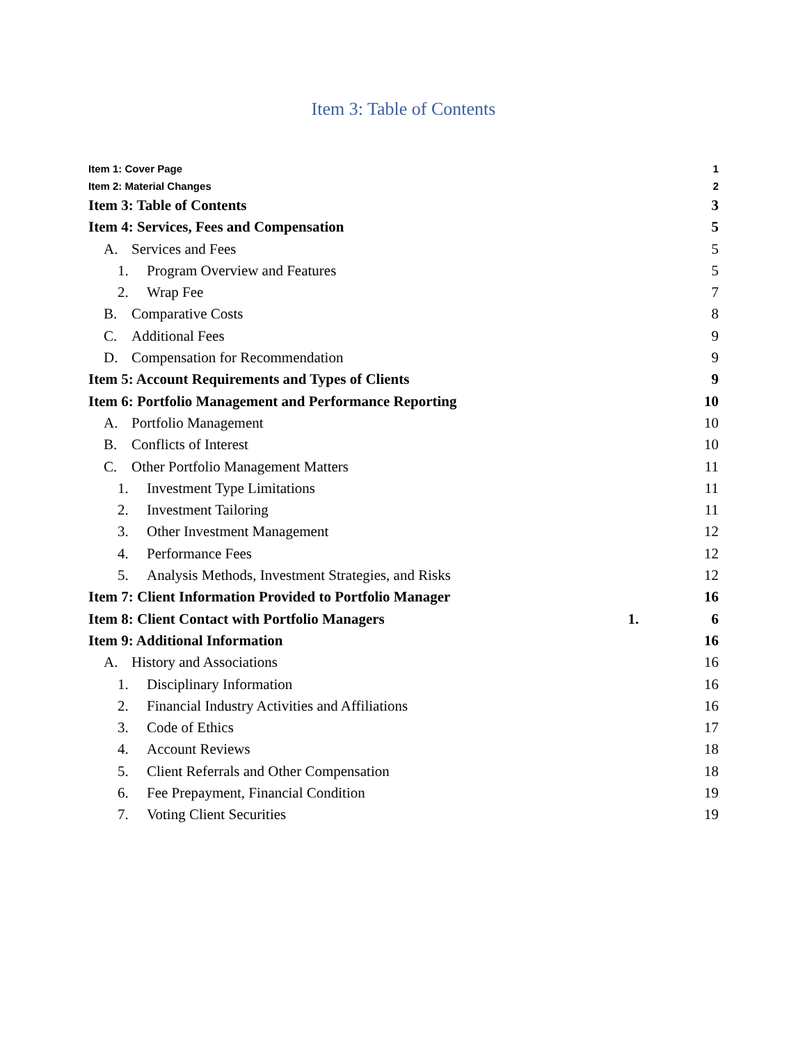Item 3: Table of Contents
Item 1: Cover Page 1
Item 2: Material Changes 2
Item 3: Table of Contents 3
Item 4: Services, Fees and Compensation 5
A. Services and Fees 5
1. Program Overview and Features 5
2. Wrap Fee 7
B. Comparative Costs 8
C. Additional Fees 9
D. Compensation for Recommendation 9
Item 5: Account Requirements and Types of Clients 9
Item 6: Portfolio Management and Performance Reporting 10
A. Portfolio Management 10
B. Conflicts of Interest 10
C. Other Portfolio Management Matters 11
1. Investment Type Limitations 11
2. Investment Tailoring 11
3. Other Investment Management 12
4. Performance Fees 12
5. Analysis Methods, Investment Strategies, and Risks 12
Item 7: Client Information Provided to Portfolio Manager 16
Item 8: Client Contact with Portfolio Managers 1. 6
Item 9: Additional Information 16
A. History and Associations 16
1. Disciplinary Information 16
2. Financial Industry Activities and Affiliations 16
3. Code of Ethics 17
4. Account Reviews 18
5. Client Referrals and Other Compensation 18
6. Fee Prepayment, Financial Condition 19
7. Voting Client Securities 19